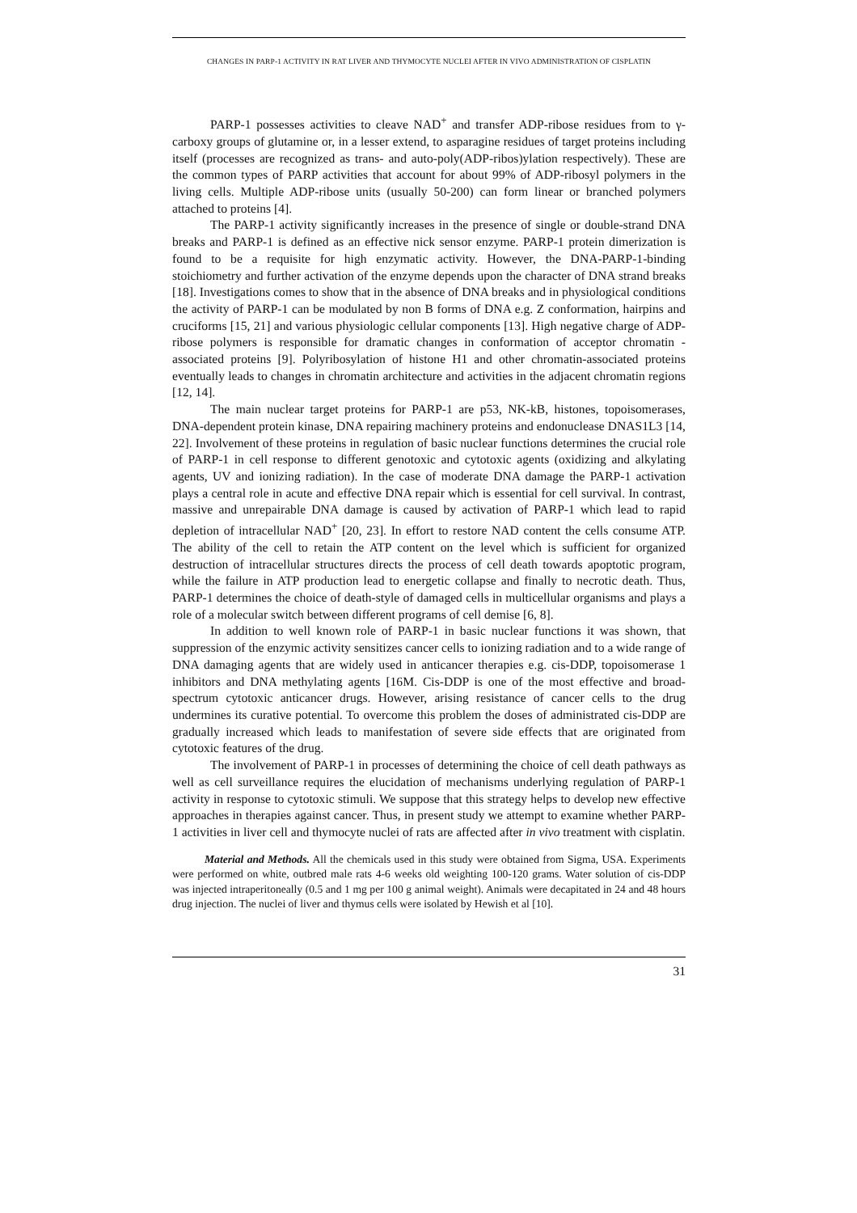CHANGES IN PARP-1 ACTIVITY IN RAT LIVER AND THYMOCYTE NUCLEI AFTER IN VIVO ADMINISTRATION OF CISPLATIN
PARP-1 possesses activities to cleave NAD<sup>+</sup> and transfer ADP-ribose residues from to γ-carboxy groups of glutamine or, in a lesser extend, to asparagine residues of target proteins including itself (processes are recognized as trans- and auto-poly(ADP-ribos)ylation respectively). These are the common types of PARP activities that account for about 99% of ADP-ribosyl polymers in the living cells. Multiple ADP-ribose units (usually 50-200) can form linear or branched polymers attached to proteins [4].
The PARP-1 activity significantly increases in the presence of single or double-strand DNA breaks and PARP-1 is defined as an effective nick sensor enzyme. PARP-1 protein dimerization is found to be a requisite for high enzymatic activity. However, the DNA-PARP-1-binding stoichiometry and further activation of the enzyme depends upon the character of DNA strand breaks [18]. Investigations comes to show that in the absence of DNA breaks and in physiological conditions the activity of PARP-1 can be modulated by non B forms of DNA e.g. Z conformation, hairpins and cruciforms [15, 21] and various physiologic cellular components [13]. High negative charge of ADP-ribose polymers is responsible for dramatic changes in conformation of acceptor chromatin -associated proteins [9]. Polyribosylation of histone H1 and other chromatin-associated proteins eventually leads to changes in chromatin architecture and activities in the adjacent chromatin regions [12, 14].
The main nuclear target proteins for PARP-1 are p53, NK-kB, histones, topoisomerases, DNA-dependent protein kinase, DNA repairing machinery proteins and endonuclease DNAS1L3 [14, 22]. Involvement of these proteins in regulation of basic nuclear functions determines the crucial role of PARP-1 in cell response to different genotoxic and cytotoxic agents (oxidizing and alkylating agents, UV and ionizing radiation). In the case of moderate DNA damage the PARP-1 activation plays a central role in acute and effective DNA repair which is essential for cell survival. In contrast, massive and unrepairable DNA damage is caused by activation of PARP-1 which lead to rapid depletion of intracellular NAD<sup>+</sup> [20, 23]. In effort to restore NAD content the cells consume ATP. The ability of the cell to retain the ATP content on the level which is sufficient for organized destruction of intracellular structures directs the process of cell death towards apoptotic program, while the failure in ATP production lead to energetic collapse and finally to necrotic death. Thus, PARP-1 determines the choice of death-style of damaged cells in multicellular organisms and plays a role of a molecular switch between different programs of cell demise [6, 8].
In addition to well known role of PARP-1 in basic nuclear functions it was shown, that suppression of the enzymic activity sensitizes cancer cells to ionizing radiation and to a wide range of DNA damaging agents that are widely used in anticancer therapies e.g. cis-DDP, topoisomerase 1 inhibitors and DNA methylating agents [16M. Cis-DDP is one of the most effective and broad-spectrum cytotoxic anticancer drugs. However, arising resistance of cancer cells to the drug undermines its curative potential. To overcome this problem the doses of administrated cis-DDP are gradually increased which leads to manifestation of severe side effects that are originated from cytotoxic features of the drug.
The involvement of PARP-1 in processes of determining the choice of cell death pathways as well as cell surveillance requires the elucidation of mechanisms underlying regulation of PARP-1 activity in response to cytotoxic stimuli. We suppose that this strategy helps to develop new effective approaches in therapies against cancer. Thus, in present study we attempt to examine whether PARP-1 activities in liver cell and thymocyte nuclei of rats are affected after in vivo treatment with cisplatin.
Material and Methods. All the chemicals used in this study were obtained from Sigma, USA. Experiments were performed on white, outbred male rats 4-6 weeks old weighting 100-120 grams. Water solution of cis-DDP was injected intraperitoneally (0.5 and 1 mg per 100 g animal weight). Animals were decapitated in 24 and 48 hours drug injection. The nuclei of liver and thymus cells were isolated by Hewish et al [10].
31